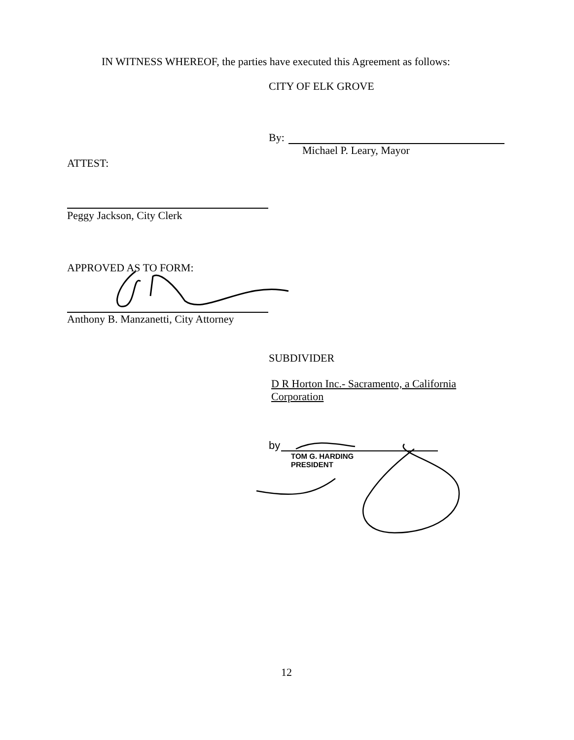IN WITNESS WHEREOF, the parties have executed this Agreement as follows:
CITY OF ELK GROVE
By:
Michael P. Leary, Mayor
ATTEST:
Peggy Jackson, City Clerk
APPROVED AS TO FORM:
Anthony B. Manzanetti, City Attorney
SUBDIVIDER
D R Horton Inc.- Sacramento, a California
Corporation
by
TOM G. HARDING
PRESIDENT
12